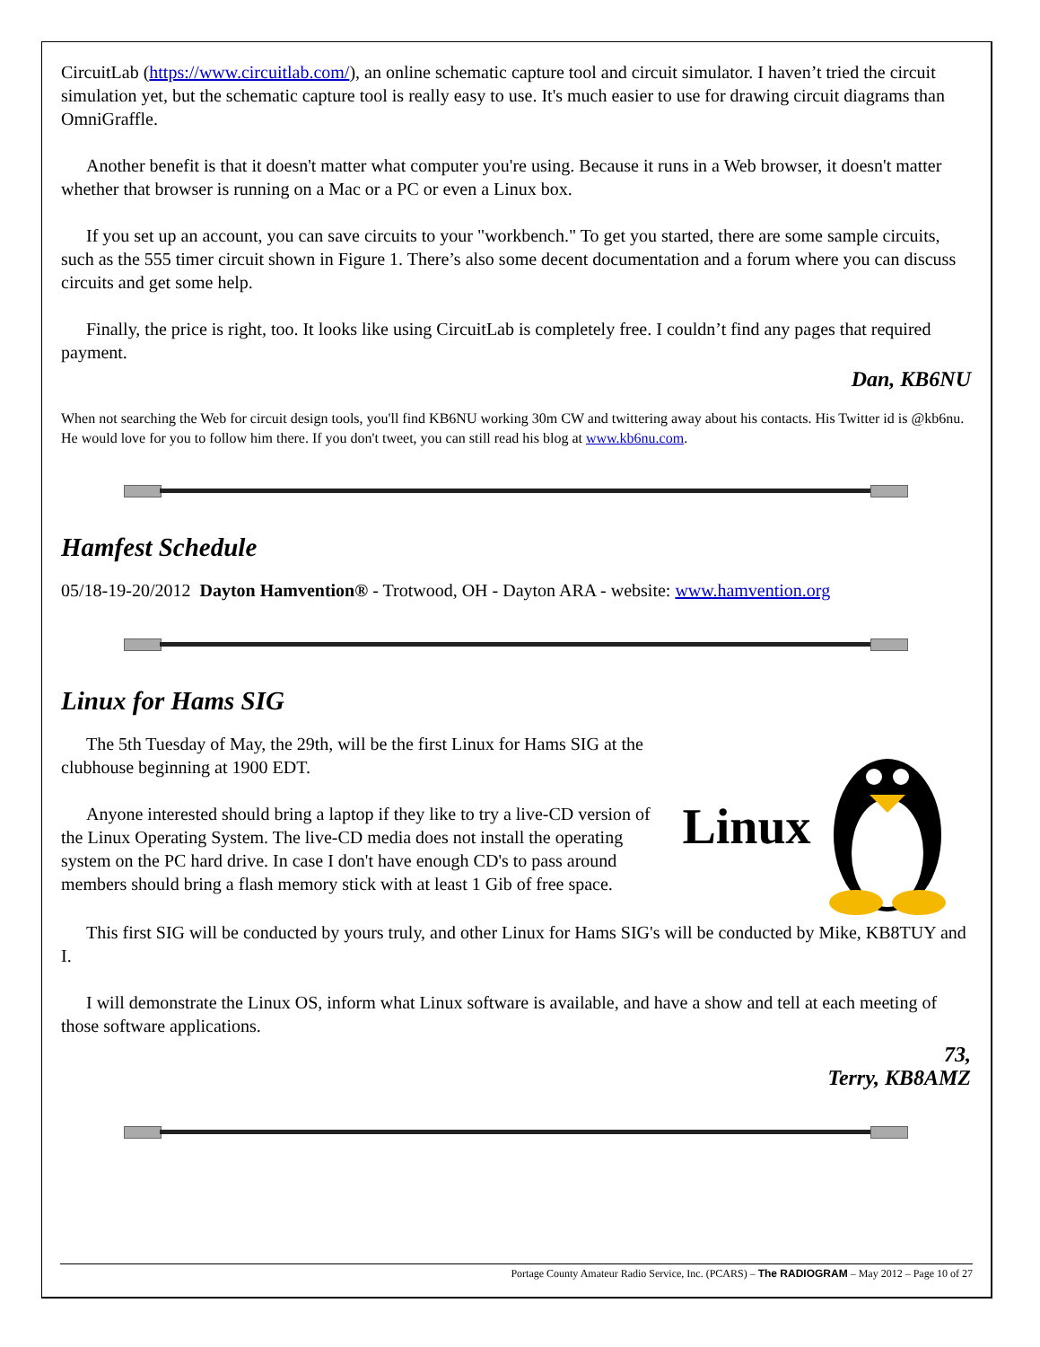CircuitLab (https://www.circuitlab.com/), an online schematic capture tool and circuit simulator. I haven’t tried the circuit simulation yet, but the schematic capture tool is really easy to use. It's much easier to use for drawing circuit diagrams than OmniGraffle.
Another benefit is that it doesn't matter what computer you're using. Because it runs in a Web browser, it doesn't matter whether that browser is running on a Mac or a PC or even a Linux box.
If you set up an account, you can save circuits to your "workbench." To get you started, there are some sample circuits, such as the 555 timer circuit shown in Figure 1. There’s also some decent documentation and a forum where you can discuss circuits and get some help.
Finally, the price is right, too. It looks like using CircuitLab is completely free. I couldn’t find any pages that required payment.
Dan, KB6NU
When not searching the Web for circuit design tools, you'll find KB6NU working 30m CW and twittering away about his contacts. His Twitter id is @kb6nu. He would love for you to follow him there. If you don't tweet, you can still read his blog at www.kb6nu.com.
Hamfest Schedule
05/18-19-20/2012 Dayton Hamvention® - Trotwood, OH - Dayton ARA - website: www.hamvention.org
Linux for Hams SIG
The 5th Tuesday of May, the 29th, will be the first Linux for Hams SIG at the clubhouse beginning at 1900 EDT.
Anyone interested should bring a laptop if they like to try a live-CD version of the Linux Operating System. The live-CD media does not install the operating system on the PC hard drive. In case I don't have enough CD's to pass around members should bring a flash memory stick with at least 1 Gib of free space.
Linux
This first SIG will be conducted by yours truly, and other Linux for Hams SIG's will be conducted by Mike, KB8TUY and I.
I will demonstrate the Linux OS, inform what Linux software is available, and have a show and tell at each meeting of those software applications.
73,
Terry, KB8AMZ
Portage County Amateur Radio Service, Inc. (PCARS) – The RADIOGRAM – May 2012 – Page 10 of 27